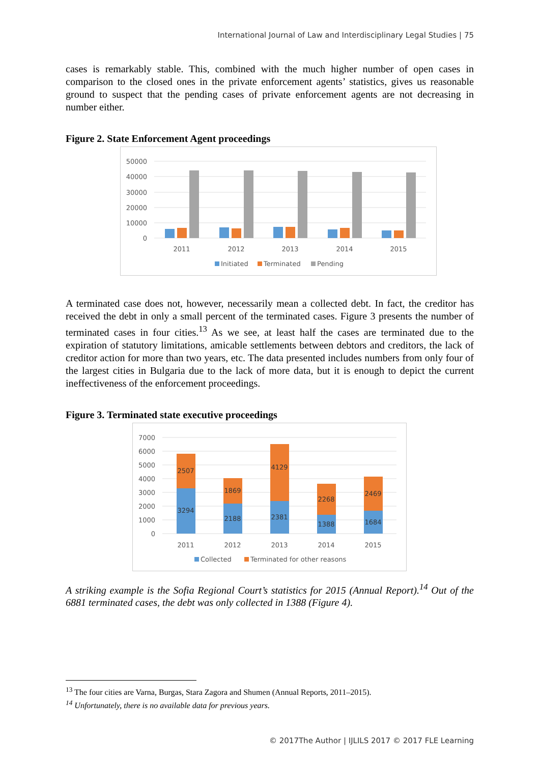International Journal of Law and Interdisciplinary Legal Studies | 75
cases is remarkably stable. This, combined with the much higher number of open cases in comparison to the closed ones in the private enforcement agents’ statistics, gives us reasonable ground to suspect that the pending cases of private enforcement agents are not decreasing in number either.
Figure 2. State Enforcement Agent proceedings
50000
40000
30000
20000
10000
0
2011
2012
2013
2014
2015
Initiated
Terminated
Pending
A terminated case does not, however, necessarily mean a collected debt. In fact, the creditor has received the debt in only a small percent of the terminated cases. Figure 3 presents the number of terminated cases in four cities.<sup>13</sup> As we see, at least half the cases are terminated due to the expiration of statutory limitations, amicable settlements between debtors and creditors, the lack of creditor action for more than two years, etc. The data presented includes numbers from only four of the largest cities in Bulgaria due to the lack of more data, but it is enough to depict the current ineffectiveness of the enforcement proceedings.
Figure 3. Terminated state executive proceedings
7000
6000
5000
4000
3000
2000
1000
0
2507
3294
1869
2188
4129
2381
2268
1388
2469
1684
2011
2012
2013
2014
2015
Collected
Terminated for other reasons
A striking example is the Sofia Regional Court’s statistics for 2015 (Annual Report).<sup>14</sup> Out of the 6881 terminated cases, the debt was only collected in 1388 (Figure 4).
<sup>13</sup> The four cities are Varna, Burgas, Stara Zagora and Shumen (Annual Reports, 2011–2015).
<sup>14</sup> Unfortunately, there is no available data for previous years.
© 2017The Author | IJLILS 2017 © 2017 FLE Learning